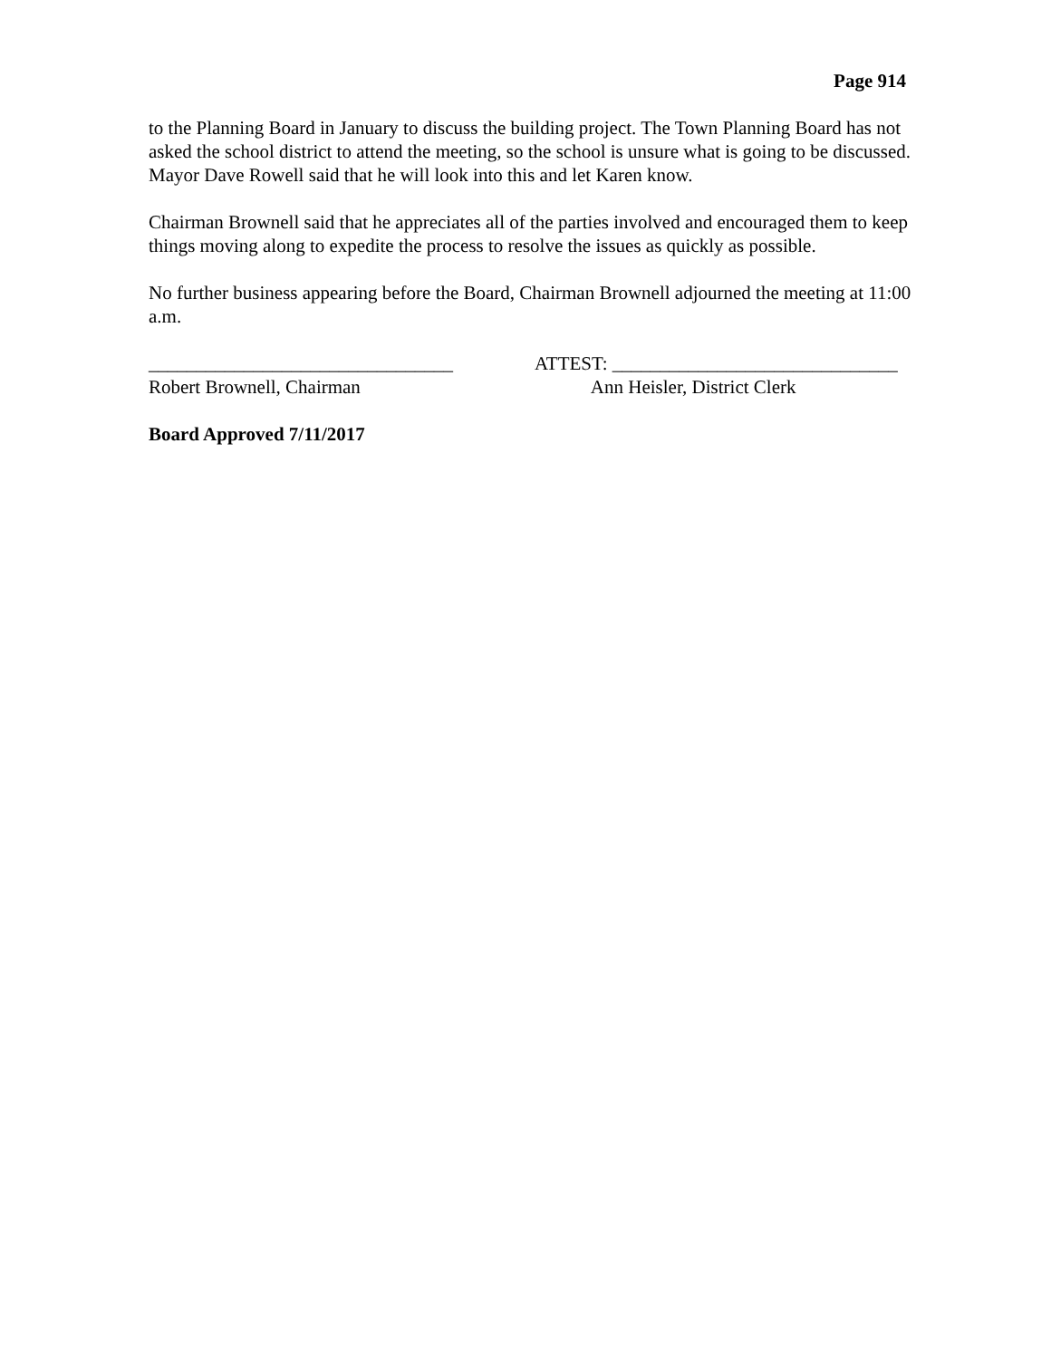Page 914
to the Planning Board in January to discuss the building project. The Town Planning Board has not asked the school district to attend the meeting, so the school is unsure what is going to be discussed. Mayor Dave Rowell said that he will look into this and let Karen know.
Chairman Brownell said that he appreciates all of the parties involved and encouraged them to keep things moving along to expedite the process to resolve the issues as quickly as possible.
No further business appearing before the Board, Chairman Brownell adjourned the meeting at 11:00 a.m.
________________________________ Robert Brownell, Chairman
ATTEST: ______________________________ Ann Heisler, District Clerk
Board Approved 7/11/2017